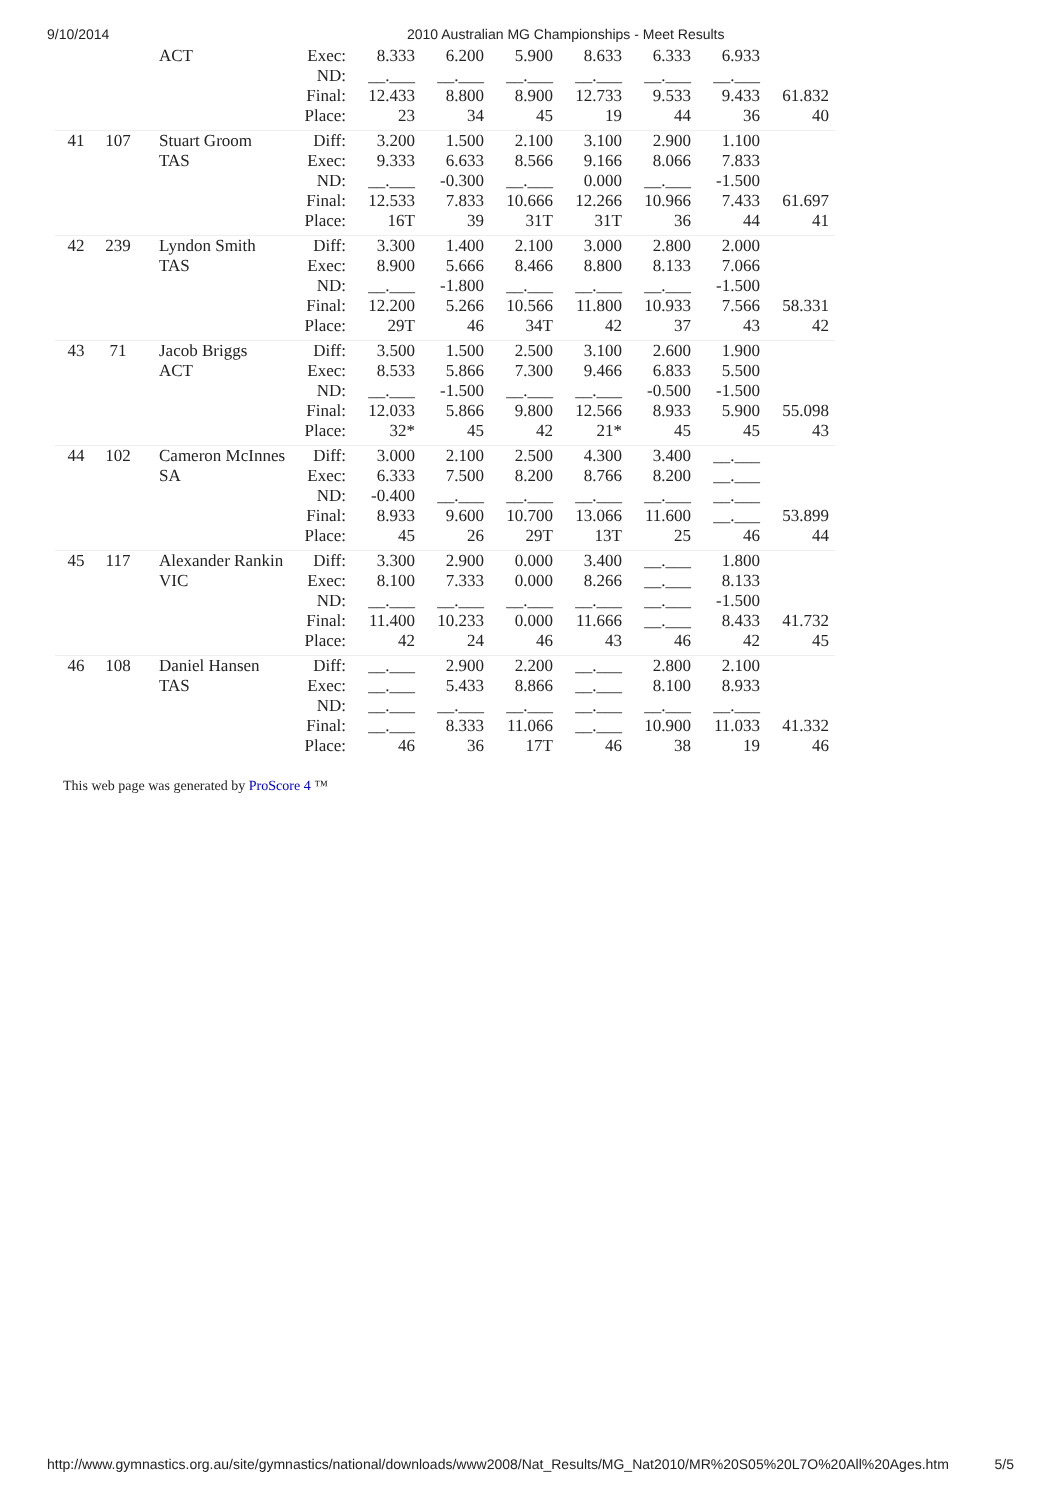9/10/2014 2010 Australian MG Championships - Meet Results
| | | ACT | Exec: ND: | 8.333 __.___ | 6.200 __.___ | 5.900 __.___ | 8.633 __.___ | 6.333 __.___ | 6.933 __.___ | |
| | | | Final: Place: | 12.433 23 | 8.800 34 | 8.900 45 | 12.733 19 | 9.533 44 | 9.433 36 | 61.832 40 |
| 41 | 107 | Stuart Groom TAS | Diff: Exec: ND: Final: Place: | 3.200 9.333 __.___ 12.533 16T | 1.500 6.633 -0.300 7.833 39 | 2.100 8.566 __.___ 10.666 31T | 3.100 9.166 0.000 12.266 31T | 2.900 8.066 __.___ 10.966 36 | 1.100 7.833 -1.500 7.433 44 | 61.697 41 |
| 42 | 239 | Lyndon Smith TAS | Diff: Exec: ND: Final: Place: | 3.300 8.900 __.___ 12.200 29T | 1.400 5.666 -1.800 5.266 46 | 2.100 8.466 __.___ 10.566 34T | 3.000 8.800 __.___ 11.800 42 | 2.800 8.133 __.___ 10.933 37 | 2.000 7.066 -1.500 7.566 43 | 58.331 42 |
| 43 | 71 | Jacob Briggs ACT | Diff: Exec: ND: Final: Place: | 3.500 8.533 __.___ 12.033 32* | 1.500 5.866 -1.500 5.866 45 | 2.500 7.300 __.___ 9.800 42 | 3.100 9.466 __.___ 12.566 21* | 2.600 6.833 -0.500 8.933 45 | 1.900 5.500 -1.500 5.900 45 | 55.098 43 |
| 44 | 102 | Cameron McInnes SA | Diff: Exec: ND: Final: Place: | 3.000 6.333 -0.400 8.933 45 | 2.100 7.500 __.___ 9.600 26 | 2.500 8.200 __.___ 10.700 29T | 4.300 8.766 __.___ 13.066 13T | 3.400 8.200 __.___ 11.600 25 | __.___ __.___ __.___ __.___ 46 | 53.899 44 |
| 45 | 117 | Alexander Rankin VIC | Diff: Exec: ND: Final: Place: | 3.300 8.100 __.___ 11.400 42 | 2.900 7.333 __.___ 10.233 24 | 0.000 0.000 __.___ 0.000 46 | 3.400 8.266 __.___ 11.666 43 | __.___ __.___ __.___ __.___ 46 | 1.800 8.133 -1.500 8.433 42 | 41.732 45 |
| 46 | 108 | Daniel Hansen TAS | Diff: Exec: ND: Final: Place: | __.___ __.___ __.___ __.___ 46 | 2.900 5.433 __.___ 8.333 36 | 2.200 8.866 __.___ 11.066 17T | __.___ __.___ __.___ __.___ 46 | 2.800 8.100 __.___ 10.900 38 | 2.100 8.933 __.___ 11.033 19 | 41.332 46 |
This web page was generated by ProScore 4 ™
http://www.gymnastics.org.au/site/gymnastics/national/downloads/www2008/Nat_Results/MG_Nat2010/MR%20S05%20L7O%20All%20Ages.htm 5/5